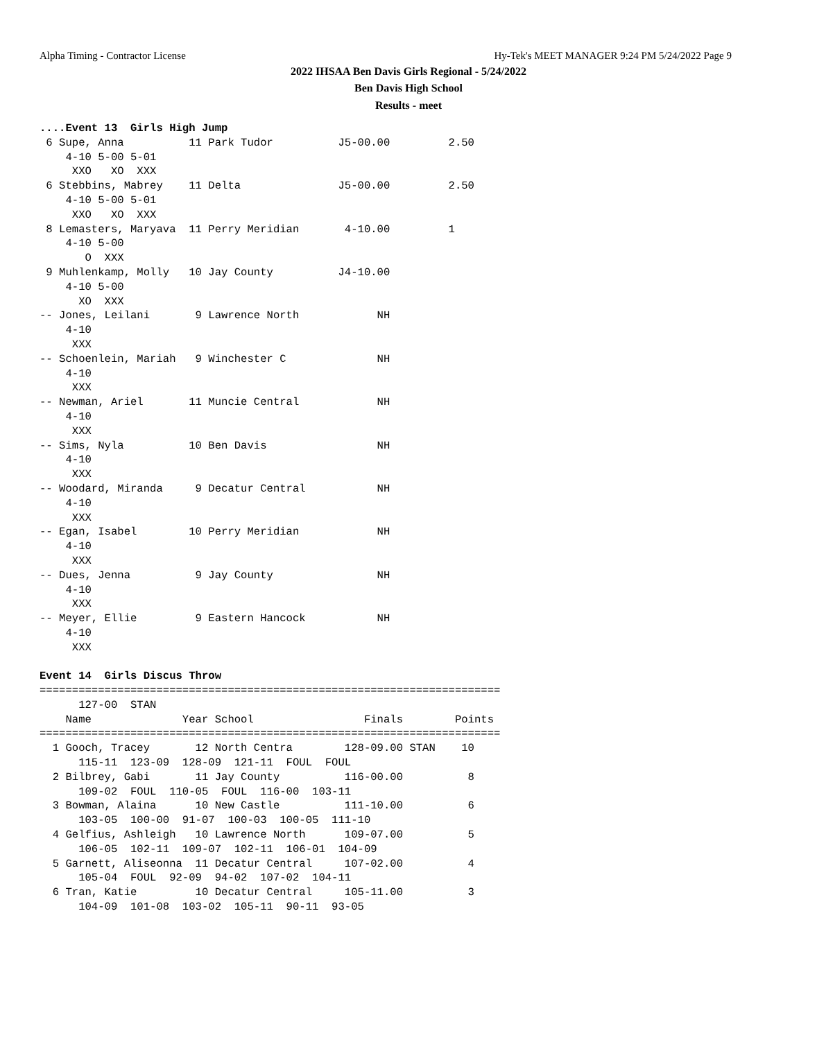Alpha Timing - Contractor License
Hy-Tek's MEET MANAGER 9:24 PM 5/24/2022 Page 9
2022 IHSAA Ben Davis Girls Regional - 5/24/2022
Ben Davis High School
Results - meet
....Event 13  Girls High Jump
 6 Supe, Anna          11 Park Tudor          J5-00.00         2.50
    4-10 5-00 5-01
     XXO   XO  XXX
 6 Stebbins, Mabrey    11 Delta               J5-00.00         2.50
    4-10 5-00 5-01
     XXO   XO  XXX
 8 Lemasters, Maryava  11 Perry Meridian       4-10.00         1
    4-10 5-00
       O  XXX
 9 Muhlenkamp, Molly   10 Jay County          J4-10.00
    4-10 5-00
      XO  XXX
-- Jones, Leilani       9 Lawrence North            NH
    4-10
     XXX
-- Schoenlein, Mariah   9 Winchester C              NH
    4-10
     XXX
-- Newman, Ariel       11 Muncie Central            NH
    4-10
     XXX
-- Sims, Nyla          10 Ben Davis                 NH
    4-10
     XXX
-- Woodard, Miranda     9 Decatur Central           NH
    4-10
     XXX
-- Egan, Isabel        10 Perry Meridian            NH
    4-10
     XXX
-- Dues, Jenna          9 Jay County                NH
    4-10
     XXX
-- Meyer, Ellie         9 Eastern Hancock           NH
    4-10
     XXX

Event 14  Girls Discus Throw
=======================================================================
      127-00  STAN
    Name              Year School                 Finals        Points
=======================================================================
  1 Gooch, Tracey       12 North Centra        128-09.00 STAN    10
      115-11  123-09  128-09  121-11  FOUL  FOUL
  2 Bilbrey, Gabi       11 Jay County          116-00.00          8
      109-02  FOUL  110-05  FOUL  116-00  103-11
  3 Bowman, Alaina      10 New Castle          111-10.00          6
      103-05  100-00  91-07  100-03  100-05  111-10
  4 Gelfius, Ashleigh   10 Lawrence North      109-07.00          5
      106-05  102-11  109-07  102-11  106-01  104-09
  5 Garnett, Aliseonna  11 Decatur Central     107-02.00          4
      105-04  FOUL  92-09  94-02  107-02  104-11
  6 Tran, Katie         10 Decatur Central     105-11.00          3
      104-09  101-08  103-02  105-11  90-11  93-05